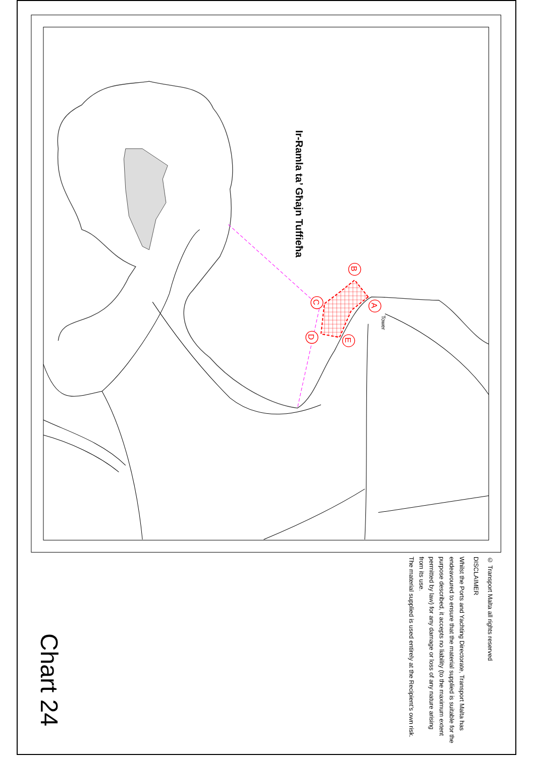Ir-Ramla ta’ Għajn Tuffieħa
A
B
C
D
E
Tower
Chart 24
© Transport Malta all rights reserved
DISCLAIMER
Whilst the Ports and Yachting Directorate, Transport Malta has endeavoured to ensure that the material supplied is suitable for the purpose described, it accepts no liability (to the maximum extent permitted by law) for any damage or loss of any nature arising from its use.
The material supplied is used entirely at the Recipient’s own risk.